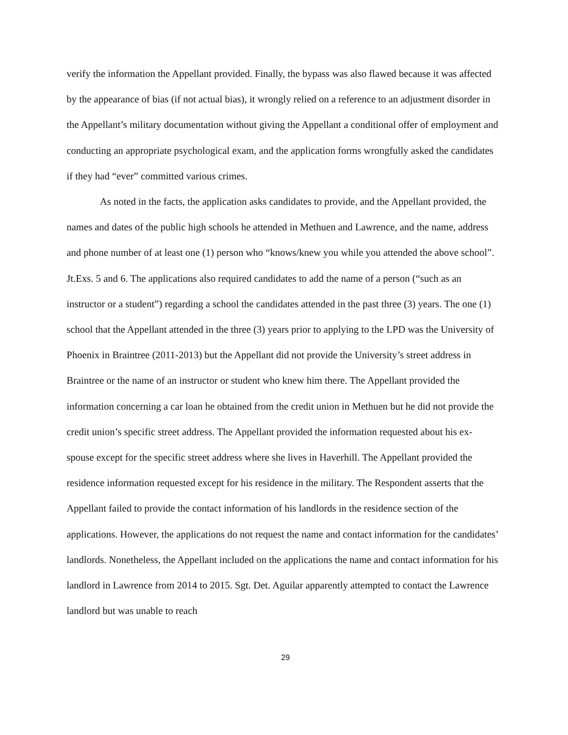verify the information the Appellant provided. Finally, the bypass was also flawed because it was affected by the appearance of bias (if not actual bias), it wrongly relied on a reference to an adjustment disorder in the Appellant’s military documentation without giving the Appellant a conditional offer of employment and conducting an appropriate psychological exam, and the application forms wrongfully asked the candidates if they had “ever” committed various crimes.
As noted in the facts, the application asks candidates to provide, and the Appellant provided, the names and dates of the public high schools he attended in Methuen and Lawrence, and the name, address and phone number of at least one (1) person who “knows/knew you while you attended the above school”. Jt.Exs. 5 and 6. The applications also required candidates to add the name of a person (“such as an instructor or a student”) regarding a school the candidates attended in the past three (3) years. The one (1) school that the Appellant attended in the three (3) years prior to applying to the LPD was the University of Phoenix in Braintree (2011-2013) but the Appellant did not provide the University’s street address in Braintree or the name of an instructor or student who knew him there. The Appellant provided the information concerning a car loan he obtained from the credit union in Methuen but he did not provide the credit union’s specific street address. The Appellant provided the information requested about his ex-spouse except for the specific street address where she lives in Haverhill. The Appellant provided the residence information requested except for his residence in the military. The Respondent asserts that the Appellant failed to provide the contact information of his landlords in the residence section of the applications. However, the applications do not request the name and contact information for the candidates’ landlords. Nonetheless, the Appellant included on the applications the name and contact information for his landlord in Lawrence from 2014 to 2015. Sgt. Det. Aguilar apparently attempted to contact the Lawrence landlord but was unable to reach
29